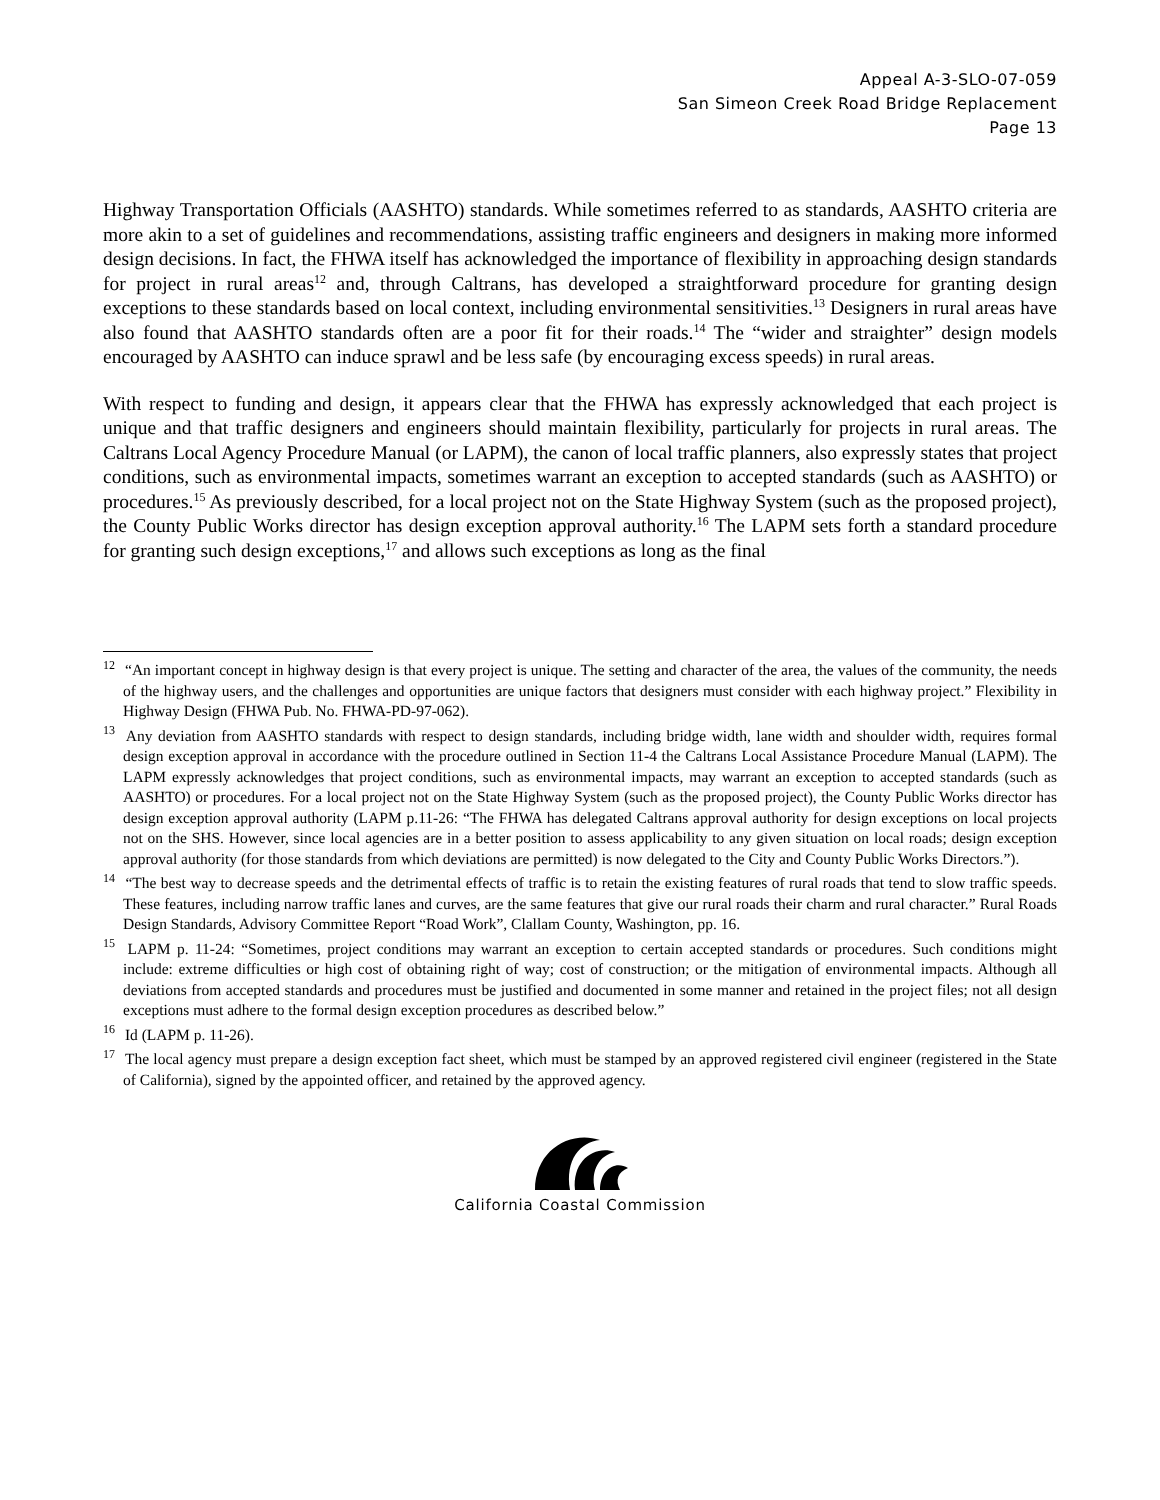Appeal A-3-SLO-07-059
San Simeon Creek Road Bridge Replacement
Page 13
Highway Transportation Officials (AASHTO) standards. While sometimes referred to as standards, AASHTO criteria are more akin to a set of guidelines and recommendations, assisting traffic engineers and designers in making more informed design decisions. In fact, the FHWA itself has acknowledged the importance of flexibility in approaching design standards for project in rural areas<sup>12</sup> and, through Caltrans, has developed a straightforward procedure for granting design exceptions to these standards based on local context, including environmental sensitivities.<sup>13</sup> Designers in rural areas have also found that AASHTO standards often are a poor fit for their roads.<sup>14</sup> The “wider and straighter” design models encouraged by AASHTO can induce sprawl and be less safe (by encouraging excess speeds) in rural areas.
With respect to funding and design, it appears clear that the FHWA has expressly acknowledged that each project is unique and that traffic designers and engineers should maintain flexibility, particularly for projects in rural areas. The Caltrans Local Agency Procedure Manual (or LAPM), the canon of local traffic planners, also expressly states that project conditions, such as environmental impacts, sometimes warrant an exception to accepted standards (such as AASHTO) or procedures.<sup>15</sup> As previously described, for a local project not on the State Highway System (such as the proposed project), the County Public Works director has design exception approval authority.<sup>16</sup> The LAPM sets forth a standard procedure for granting such design exceptions,<sup>17</sup> and allows such exceptions as long as the final
<sup>12</sup> “An important concept in highway design is that every project is unique. The setting and character of the area, the values of the community, the needs of the highway users, and the challenges and opportunities are unique factors that designers must consider with each highway project.” Flexibility in Highway Design (FHWA Pub. No. FHWA-PD-97-062).
<sup>13</sup> Any deviation from AASHTO standards with respect to design standards, including bridge width, lane width and shoulder width, requires formal design exception approval in accordance with the procedure outlined in Section 11-4 the Caltrans Local Assistance Procedure Manual (LAPM). The LAPM expressly acknowledges that project conditions, such as environmental impacts, may warrant an exception to accepted standards (such as AASHTO) or procedures. For a local project not on the State Highway System (such as the proposed project), the County Public Works director has design exception approval authority (LAPM p.11-26: “The FHWA has delegated Caltrans approval authority for design exceptions on local projects not on the SHS. However, since local agencies are in a better position to assess applicability to any given situation on local roads; design exception approval authority (for those standards from which deviations are permitted) is now delegated to the City and County Public Works Directors.”).
<sup>14</sup> “The best way to decrease speeds and the detrimental effects of traffic is to retain the existing features of rural roads that tend to slow traffic speeds. These features, including narrow traffic lanes and curves, are the same features that give our rural roads their charm and rural character.” Rural Roads Design Standards, Advisory Committee Report “Road Work”, Clallam County, Washington, pp. 16.
<sup>15</sup> LAPM p. 11-24: “Sometimes, project conditions may warrant an exception to certain accepted standards or procedures. Such conditions might include: extreme difficulties or high cost of obtaining right of way; cost of construction; or the mitigation of environmental impacts. Although all deviations from accepted standards and procedures must be justified and documented in some manner and retained in the project files; not all design exceptions must adhere to the formal design exception procedures as described below.”
<sup>16</sup> Id (LAPM p. 11-26).
<sup>17</sup> The local agency must prepare a design exception fact sheet, which must be stamped by an approved registered civil engineer (registered in the State of California), signed by the appointed officer, and retained by the approved agency.
California Coastal Commission